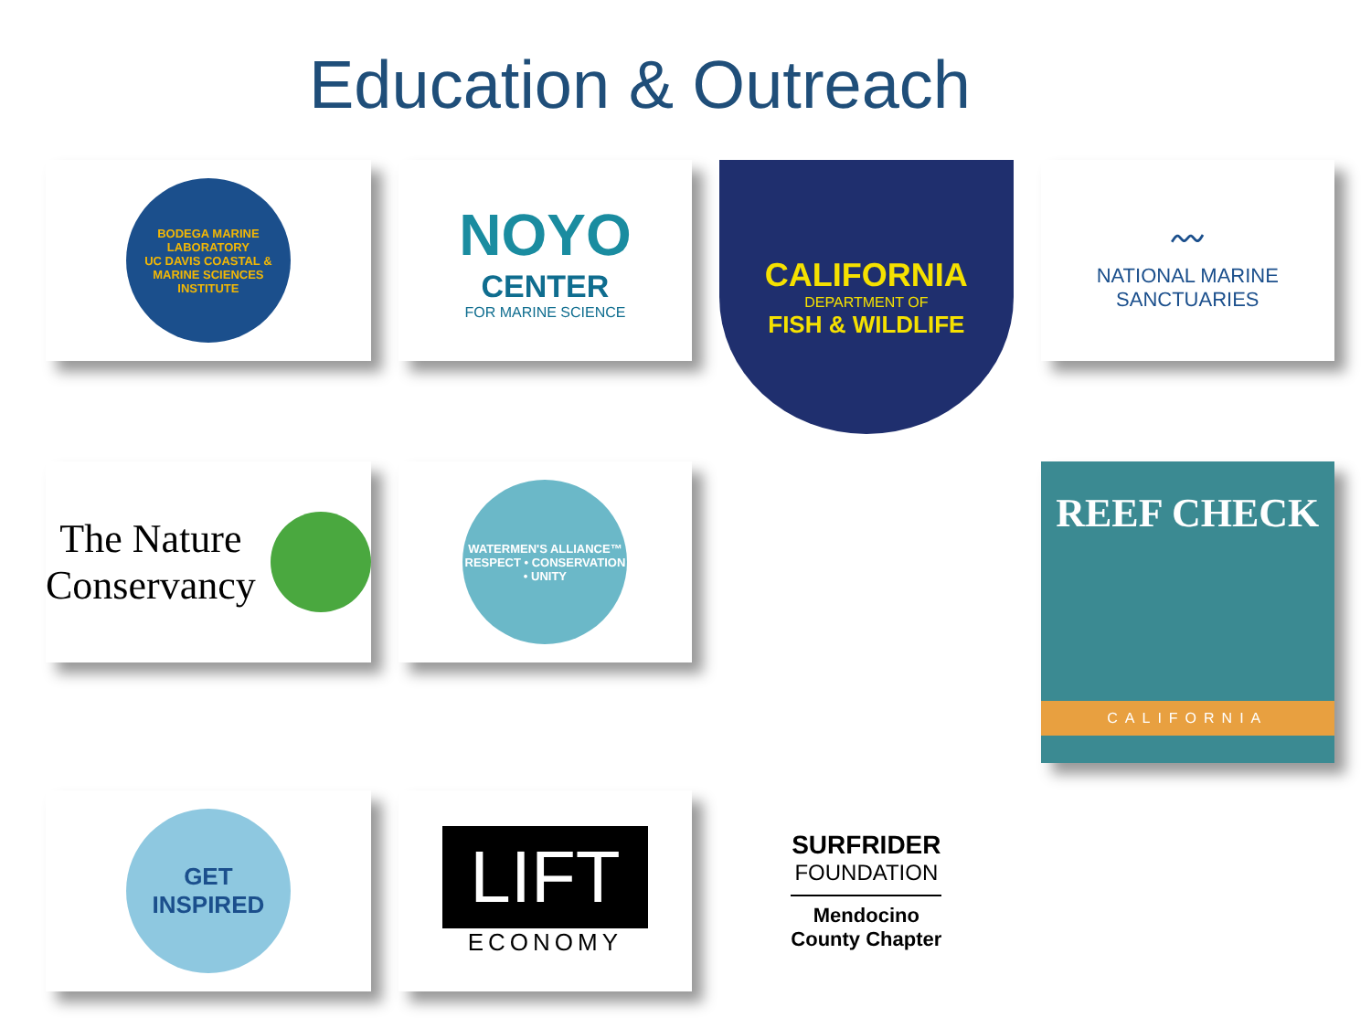Education & Outreach
BODEGA MARINE LABORATORY
UC DAVIS COASTAL & MARINE SCIENCES INSTITUTE
NOYO
CENTER
FOR MARINE SCIENCE
CALIFORNIA
DEPARTMENT OF
FISH & WILDLIFE
〰
NATIONAL MARINE
SANCTUARIES
The Nature
Conservancy
WATERMEN'S ALLIANCE™
RESPECT • CONSERVATION • UNITY
REEF CHECK
CALIFORNIA
GET INSPIRED
LIFT
ECONOMY
SURFRIDER
FOUNDATION
Mendocino
County Chapter